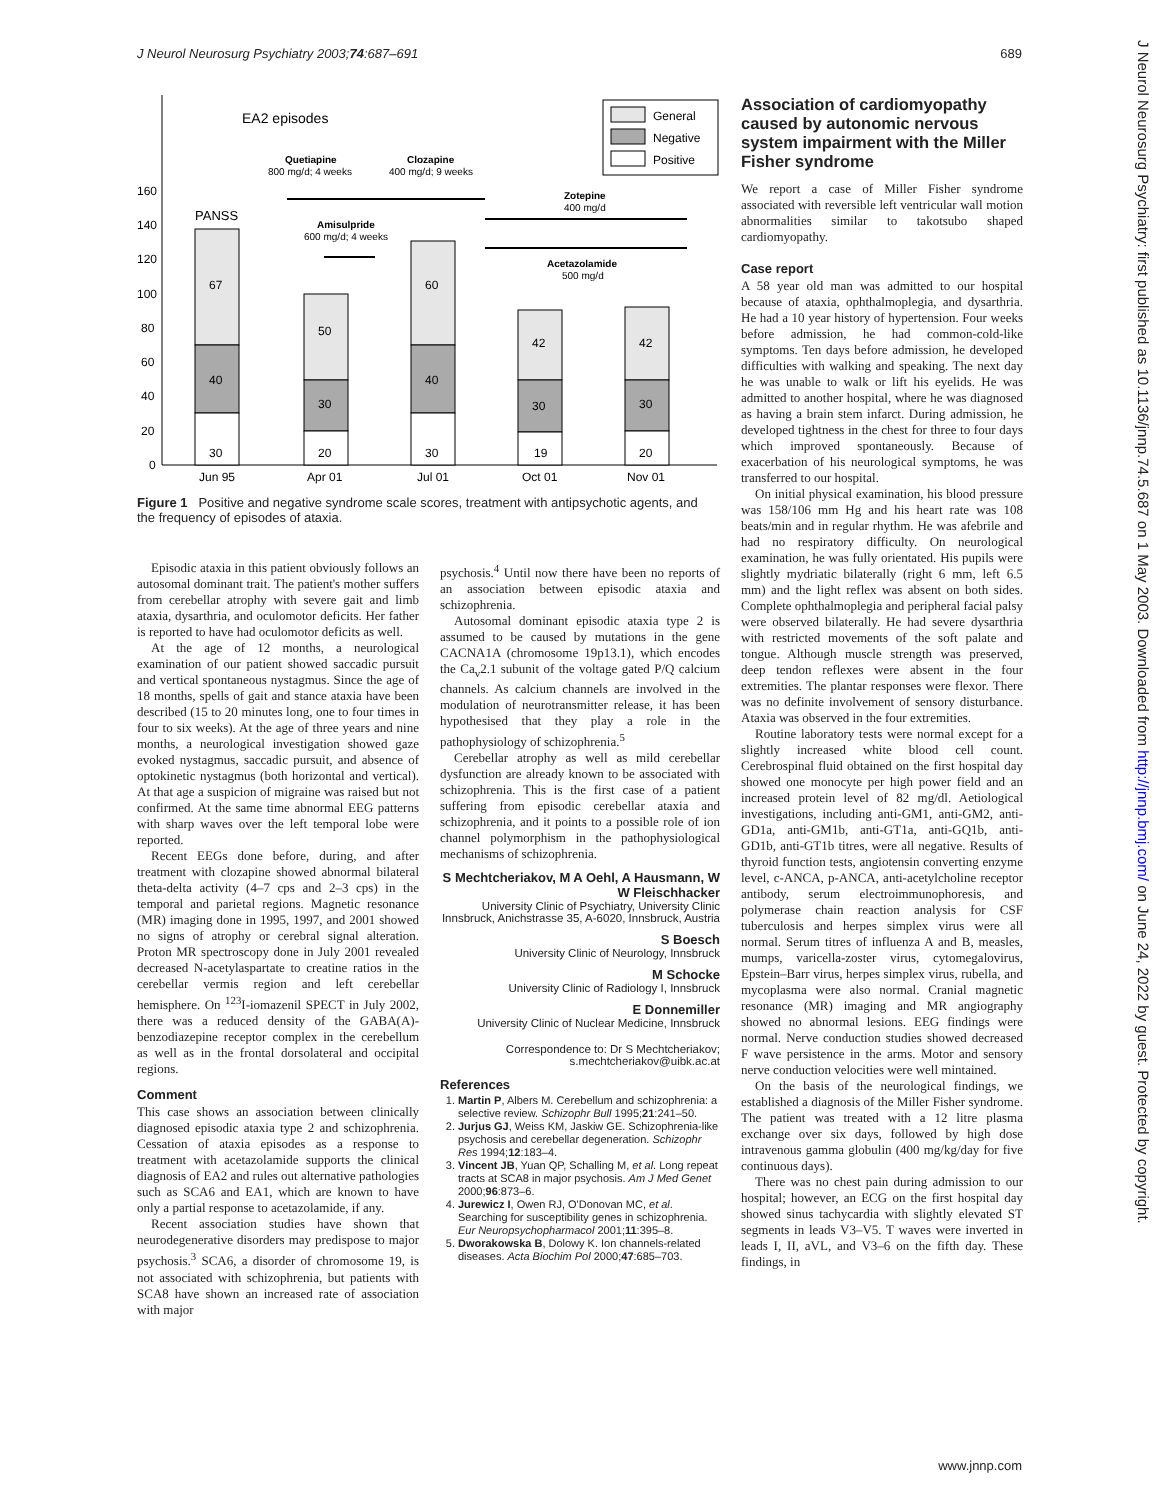J Neurol Neurosurg Psychiatry 2003;74:687–691 689
J Neurol Neurosurg Psychiatry: first published as 10.1136/jnnp.74.5.687 on 1 May 2003. Downloaded from http://jnnp.bmj.com/ on June 24, 2022 by guest. Protected by copyright.
160
140
120
100
80
60
40
20
0
EA2 episodes
PANSS
67
40
30
50
30
20
60
40
30
42
30
19
42
30
20
Jun 95
Apr 01
Jul 01
Oct 01
Nov 01
General
Negative
Positive
Quetiapine
800 mg/d; 4 weeks
Clozapine
400 mg/d; 9 weeks
Amisulpride
600 mg/d; 4 weeks
Zotepine
400 mg/d
Acetazolamide
500 mg/d
Figure 1 Positive and negative syndrome scale scores, treatment with antipsychotic agents, and the frequency of episodes of ataxia.
Episodic ataxia in this patient obviously follows an autosomal dominant trait. The patient's mother suffers from cerebellar atrophy with severe gait and limb ataxia, dysarthria, and oculomotor deficits. Her father is reported to have had oculomotor deficits as well.
At the age of 12 months, a neurological examination of our patient showed saccadic pursuit and vertical spontaneous nystagmus. Since the age of 18 months, spells of gait and stance ataxia have been described (15 to 20 minutes long, one to four times in four to six weeks). At the age of three years and nine months, a neurological investigation showed gaze evoked nystagmus, saccadic pursuit, and absence of optokinetic nystagmus (both horizontal and vertical). At that age a suspicion of migraine was raised but not confirmed. At the same time abnormal EEG patterns with sharp waves over the left temporal lobe were reported.
Recent EEGs done before, during, and after treatment with clozapine showed abnormal bilateral theta-delta activity (4–7 cps and 2–3 cps) in the temporal and parietal regions. Magnetic resonance (MR) imaging done in 1995, 1997, and 2001 showed no signs of atrophy or cerebral signal alteration. Proton MR spectroscopy done in July 2001 revealed decreased N-acetylaspartate to creatine ratios in the cerebellar vermis region and left cerebellar hemisphere. On <sup>123</sup>I-iomazenil SPECT in July 2002, there was a reduced density of the GABA(A)-benzodiazepine receptor complex in the cerebellum as well as in the frontal dorsolateral and occipital regions.
Comment
This case shows an association between clinically diagnosed episodic ataxia type 2 and schizophrenia. Cessation of ataxia episodes as a response to treatment with acetazolamide supports the clinical diagnosis of EA2 and rules out alternative pathologies such as SCA6 and EA1, which are known to have only a partial response to acetazolamide, if any.
Recent association studies have shown that neurodegenerative disorders may predispose to major psychosis.<sup>3</sup> SCA6, a disorder of chromosome 19, is not associated with schizophrenia, but patients with SCA8 have shown an increased rate of association with major
psychosis.<sup>4</sup> Until now there have been no reports of an association between episodic ataxia and schizophrenia.
Autosomal dominant episodic ataxia type 2 is assumed to be caused by mutations in the gene CACNA1A (chromosome 19p13.1), which encodes the Ca<sub>v</sub>2.1 subunit of the voltage gated P/Q calcium channels. As calcium channels are involved in the modulation of neurotransmitter release, it has been hypothesised that they play a role in the pathophysiology of schizophrenia.<sup>5</sup>
Cerebellar atrophy as well as mild cerebellar dysfunction are already known to be associated with schizophrenia. This is the first case of a patient suffering from episodic cerebellar ataxia and schizophrenia, and it points to a possible role of ion channel polymorphism in the pathophysiological mechanisms of schizophrenia.
S Mechtcheriakov, M A Oehl, A Hausmann, W W Fleischhacker
University Clinic of Psychiatry, University Clinic Innsbruck, Anichstrasse 35, A-6020, Innsbruck, Austria
S Boesch
University Clinic of Neurology, Innsbruck
M Schocke
University Clinic of Radiology I, Innsbruck
E Donnemiller
University Clinic of Nuclear Medicine, Innsbruck
Correspondence to: Dr S Mechtcheriakov; s.mechtcheriakov@uibk.ac.at
References
1. Martin P, Albers M. Cerebellum and schizophrenia: a selective review. Schizophr Bull 1995;21:241–50.
2. Jurjus GJ, Weiss KM, Jaskiw GE. Schizophrenia-like psychosis and cerebellar degeneration. Schizophr Res 1994;12:183–4.
3. Vincent JB, Yuan QP, Schalling M, et al. Long repeat tracts at SCA8 in major psychosis. Am J Med Genet 2000;96:873–6.
4. Jurewicz I, Owen RJ, O'Donovan MC, et al. Searching for susceptibility genes in schizophrenia. Eur Neuropsychopharmacol 2001;11:395–8.
5. Dworakowska B, Dolowy K. Ion channels-related diseases. Acta Biochim Pol 2000;47:685–703.
Association of cardiomyopathy caused by autonomic nervous system impairment with the Miller Fisher syndrome
We report a case of Miller Fisher syndrome associated with reversible left ventricular wall motion abnormalities similar to takotsubo shaped cardiomyopathy.
Case report
A 58 year old man was admitted to our hospital because of ataxia, ophthalmoplegia, and dysarthria. He had a 10 year history of hypertension. Four weeks before admission, he had common-cold-like symptoms. Ten days before admission, he developed difficulties with walking and speaking. The next day he was unable to walk or lift his eyelids. He was admitted to another hospital, where he was diagnosed as having a brain stem infarct. During admission, he developed tightness in the chest for three to four days which improved spontaneously. Because of exacerbation of his neurological symptoms, he was transferred to our hospital.
On initial physical examination, his blood pressure was 158/106 mm Hg and his heart rate was 108 beats/min and in regular rhythm. He was afebrile and had no respiratory difficulty. On neurological examination, he was fully orientated. His pupils were slightly mydriatic bilaterally (right 6 mm, left 6.5 mm) and the light reflex was absent on both sides. Complete ophthalmoplegia and peripheral facial palsy were observed bilaterally. He had severe dysarthria with restricted movements of the soft palate and tongue. Although muscle strength was preserved, deep tendon reflexes were absent in the four extremities. The plantar responses were flexor. There was no definite involvement of sensory disturbance. Ataxia was observed in the four extremities.
Routine laboratory tests were normal except for a slightly increased white blood cell count. Cerebrospinal fluid obtained on the first hospital day showed one monocyte per high power field and an increased protein level of 82 mg/dl. Aetiological investigations, including anti-GM1, anti-GM2, anti-GD1a, anti-GM1b, anti-GT1a, anti-GQ1b, anti-GD1b, anti-GT1b titres, were all negative. Results of thyroid function tests, angiotensin converting enzyme level, c-ANCA, p-ANCA, anti-acetylcholine receptor antibody, serum electroimmunophoresis, and polymerase chain reaction analysis for CSF tuberculosis and herpes simplex virus were all normal. Serum titres of influenza A and B, measles, mumps, varicella-zoster virus, cytomegalovirus, Epstein–Barr virus, herpes simplex virus, rubella, and mycoplasma were also normal. Cranial magnetic resonance (MR) imaging and MR angiography showed no abnormal lesions. EEG findings were normal. Nerve conduction studies showed decreased F wave persistence in the arms. Motor and sensory nerve conduction velocities were well mintained.
On the basis of the neurological findings, we established a diagnosis of the Miller Fisher syndrome. The patient was treated with a 12 litre plasma exchange over six days, followed by high dose intravenous gamma globulin (400 mg/kg/day for five continuous days).
There was no chest pain during admission to our hospital; however, an ECG on the first hospital day showed sinus tachycardia with slightly elevated ST segments in leads V3–V5. T waves were inverted in leads I, II, aVL, and V3–6 on the fifth day. These findings, in
www.jnnp.com